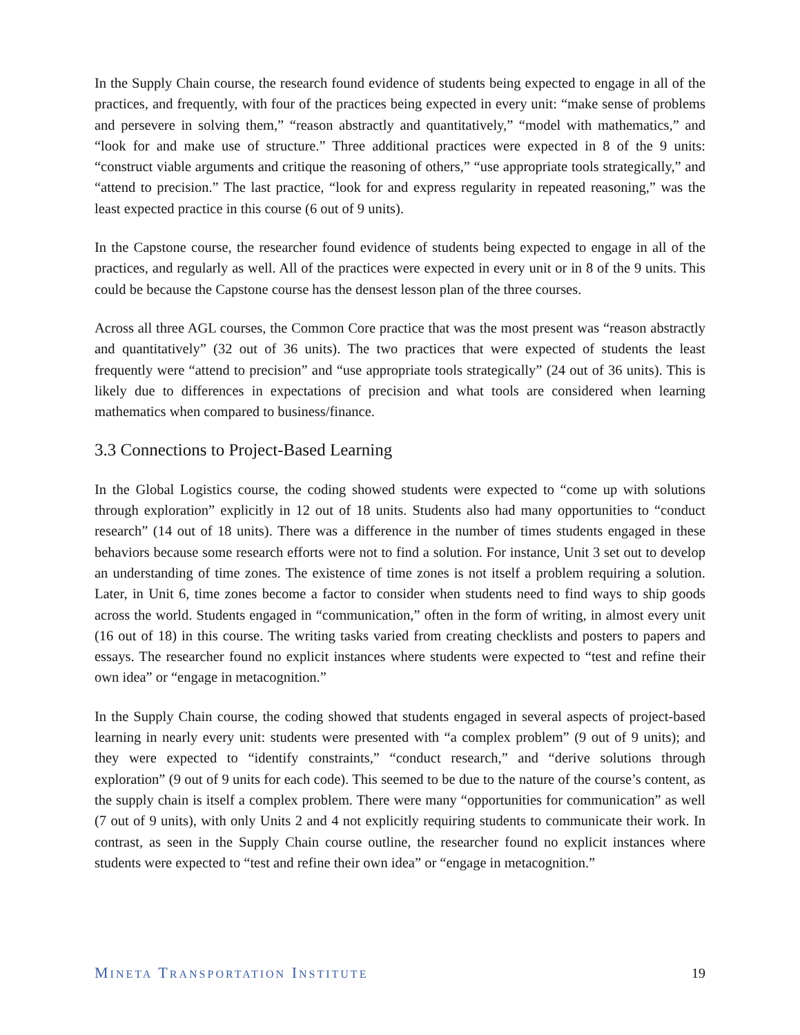In the Supply Chain course, the research found evidence of students being expected to engage in all of the practices, and frequently, with four of the practices being expected in every unit: “make sense of problems and persevere in solving them,” “reason abstractly and quantitatively,” “model with mathematics,” and “look for and make use of structure.” Three additional practices were expected in 8 of the 9 units: “construct viable arguments and critique the reasoning of others,” “use appropriate tools strategically,” and “attend to precision.” The last practice, “look for and express regularity in repeated reasoning,” was the least expected practice in this course (6 out of 9 units).
In the Capstone course, the researcher found evidence of students being expected to engage in all of the practices, and regularly as well. All of the practices were expected in every unit or in 8 of the 9 units. This could be because the Capstone course has the densest lesson plan of the three courses.
Across all three AGL courses, the Common Core practice that was the most present was “reason abstractly and quantitatively” (32 out of 36 units). The two practices that were expected of students the least frequently were “attend to precision” and “use appropriate tools strategically” (24 out of 36 units). This is likely due to differences in expectations of precision and what tools are considered when learning mathematics when compared to business/finance.
3.3 Connections to Project-Based Learning
In the Global Logistics course, the coding showed students were expected to “come up with solutions through exploration” explicitly in 12 out of 18 units. Students also had many opportunities to “conduct research” (14 out of 18 units). There was a difference in the number of times students engaged in these behaviors because some research efforts were not to find a solution. For instance, Unit 3 set out to develop an understanding of time zones. The existence of time zones is not itself a problem requiring a solution. Later, in Unit 6, time zones become a factor to consider when students need to find ways to ship goods across the world. Students engaged in “communication,” often in the form of writing, in almost every unit (16 out of 18) in this course. The writing tasks varied from creating checklists and posters to papers and essays. The researcher found no explicit instances where students were expected to “test and refine their own idea” or “engage in metacognition.”
In the Supply Chain course, the coding showed that students engaged in several aspects of project-based learning in nearly every unit: students were presented with “a complex problem” (9 out of 9 units); and they were expected to “identify constraints,” “conduct research,” and “derive solutions through exploration” (9 out of 9 units for each code). This seemed to be due to the nature of the course’s content, as the supply chain is itself a complex problem. There were many “opportunities for communication” as well (7 out of 9 units), with only Units 2 and 4 not explicitly requiring students to communicate their work. In contrast, as seen in the Supply Chain course outline, the researcher found no explicit instances where students were expected to “test and refine their own idea” or “engage in metacognition.”
MINETA TRANSPORTATION INSTITUTE 19